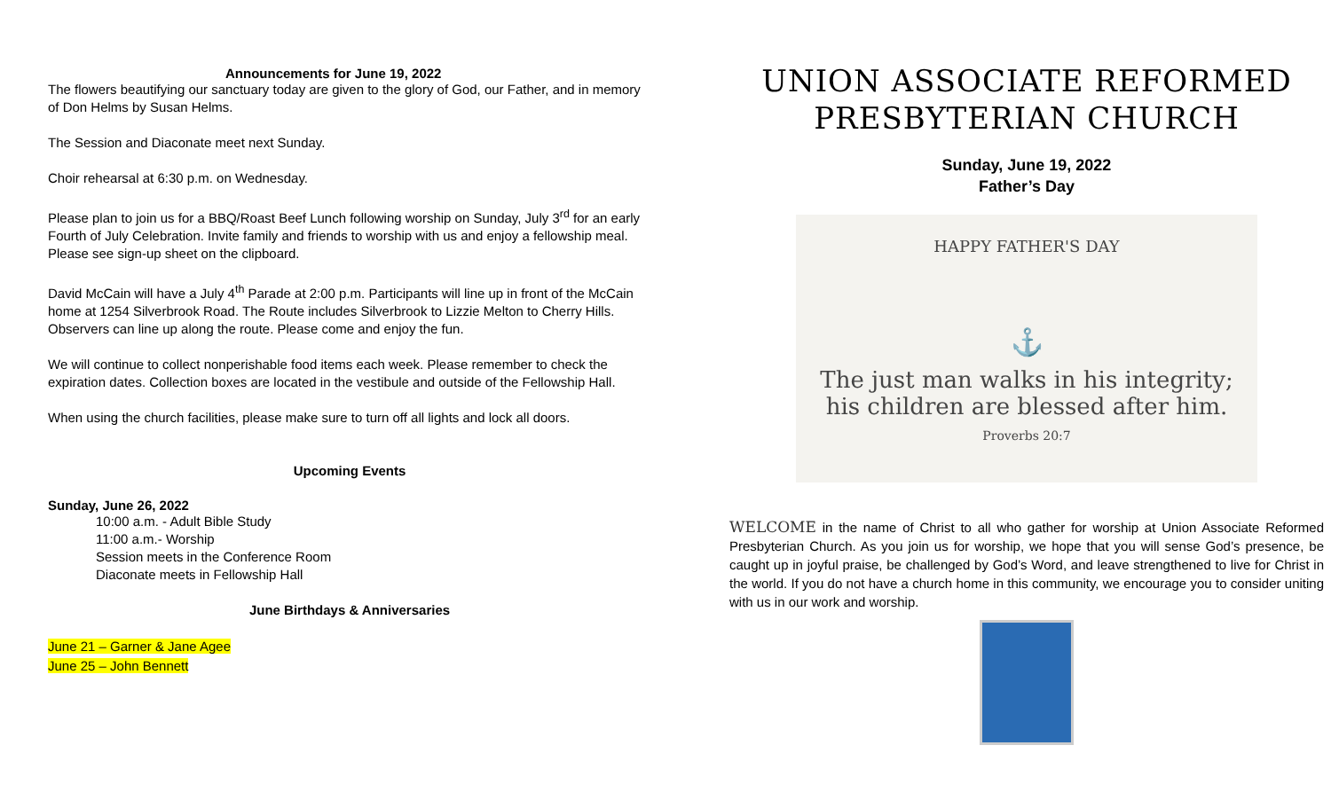Announcements for June 19, 2022
The flowers beautifying our sanctuary today are given to the glory of God, our Father, and in memory of Don Helms by Susan Helms.
The Session and Diaconate meet next Sunday.
Choir rehearsal at 6:30 p.m. on Wednesday.
Please plan to join us for a BBQ/Roast Beef Lunch following worship on Sunday, July 3<sup>rd</sup> for an early Fourth of July Celebration. Invite family and friends to worship with us and enjoy a fellowship meal. Please see sign-up sheet on the clipboard.
David McCain will have a July 4<sup>th</sup> Parade at 2:00 p.m. Participants will line up in front of the McCain home at 1254 Silverbrook Road. The Route includes Silverbrook to Lizzie Melton to Cherry Hills. Observers can line up along the route. Please come and enjoy the fun.
We will continue to collect nonperishable food items each week. Please remember to check the expiration dates. Collection boxes are located in the vestibule and outside of the Fellowship Hall.
When using the church facilities, please make sure to turn off all lights and lock all doors.
Upcoming Events
Sunday, June 26, 2022
10:00 a.m. - Adult Bible Study
11:00 a.m.- Worship
Session meets in the Conference Room
Diaconate meets in Fellowship Hall
June Birthdays & Anniversaries
June 21 – Garner & Jane Agee
June 25 – John Bennett
UNION ASSOCIATE REFORMED PRESBYTERIAN CHURCH
Sunday, June 19, 2022
Father’s Day
HAPPY FATHER'S DAY
⚓
The just man walks in his integrity;
his children are blessed after him.
Proverbs 20:7
WELCOME in the name of Christ to all who gather for worship at Union Associate Reformed Presbyterian Church. As you join us for worship, we hope that you will sense God’s presence, be caught up in joyful praise, be challenged by God’s Word, and leave strengthened to live for Christ in the world. If you do not have a church home in this community, we encourage you to consider uniting with us in our work and worship.